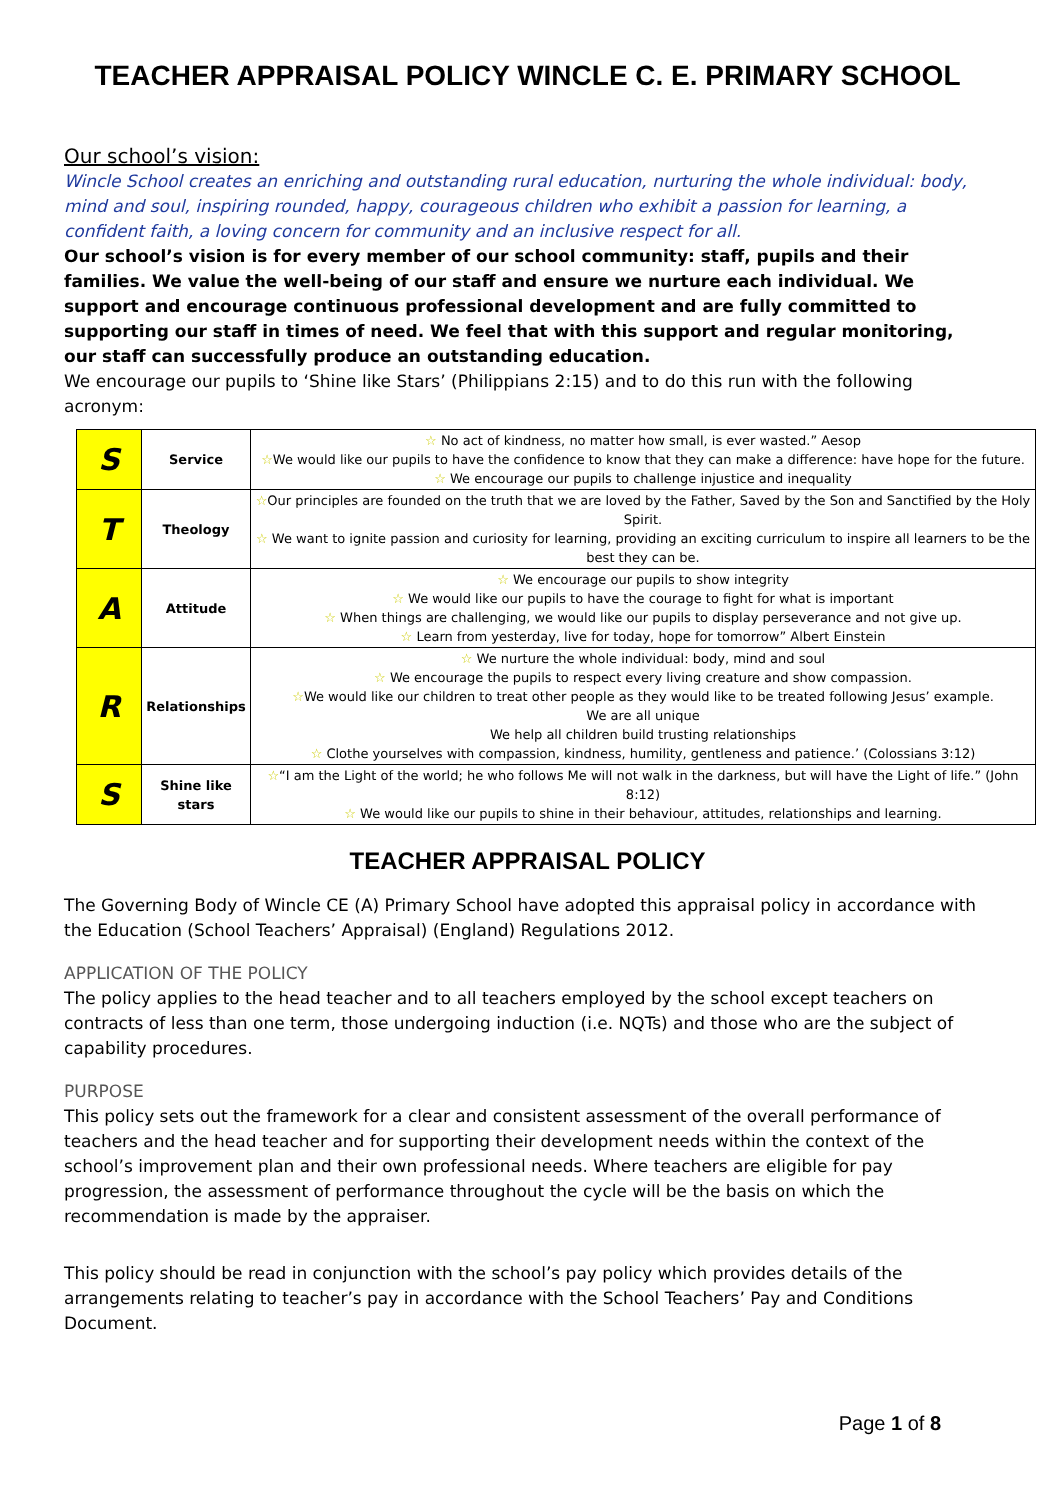TEACHER APPRAISAL POLICY WINCLE C. E. PRIMARY SCHOOL
Our school’s vision:
Wincle School creates an enriching and outstanding rural education, nurturing the whole individual: body, mind and soul, inspiring rounded, happy, courageous children who exhibit a passion for learning, a confident faith, a loving concern for community and an inclusive respect for all.
Our school’s vision is for every member of our school community: staff, pupils and their families. We value the well-being of our staff and ensure we nurture each individual. We support and encourage continuous professional development and are fully committed to supporting our staff in times of need. We feel that with this support and regular monitoring, our staff can successfully produce an outstanding education.
We encourage our pupils to ‘Shine like Stars’ (Philippians 2:15) and to do this run with the following acronym:
| S | Service | ☆ No act of kindness, no matter how small, is ever wasted.” Aesop ☆ We would like our pupils to have the confidence to know that they can make a difference: have hope for the future. ☆ We encourage our pupils to challenge injustice and inequality |
| T | Theology | ☆ Our principles are founded on the truth that we are loved by the Father, Saved by the Son and Sanctified by the Holy Spirit. ☆ We want to ignite passion and curiosity for learning, providing an exciting curriculum to inspire all learners to be the best they can be. |
| A | Attitude | ☆ We encourage our pupils to show integrity ☆ We would like our pupils to have the courage to fight for what is important ☆ When things are challenging, we would like our pupils to display perseverance and not give up. ☆ Learn from yesterday, live for today, hope for tomorrow” Albert Einstein |
| R | Relationships | ☆ We nurture the whole individual: body, mind and soul ☆ We encourage the pupils to respect every living creature and show compassion. ☆ We would like our children to treat other people as they would like to be treated following Jesus’ example. We are all unique We help all children build trusting relationships ☆ Clothe yourselves with compassion, kindness, humility, gentleness and patience.’ (Colossians 3:12) |
| S | Shine like stars | ☆ “I am the Light of the world; he who follows Me will not walk in the darkness, but will have the Light of life.” (John 8:12) ☆ We would like our pupils to shine in their behaviour, attitudes, relationships and learning. |
TEACHER APPRAISAL POLICY
The Governing Body of Wincle CE (A) Primary School have adopted this appraisal policy in accordance with the Education (School Teachers’ Appraisal) (England) Regulations 2012.
APPLICATION OF THE POLICY
The policy applies to the head teacher and to all teachers employed by the school except teachers on contracts of less than one term, those undergoing induction (i.e. NQTs) and those who are the subject of capability procedures.
PURPOSE
This policy sets out the framework for a clear and consistent assessment of the overall performance of teachers and the head teacher and for supporting their development needs within the context of the school’s improvement plan and their own professional needs. Where teachers are eligible for pay progression, the assessment of performance throughout the cycle will be the basis on which the recommendation is made by the appraiser.
This policy should be read in conjunction with the school’s pay policy which provides details of the arrangements relating to teacher’s pay in accordance with the School Teachers’ Pay and Conditions Document.
Page 1 of 8